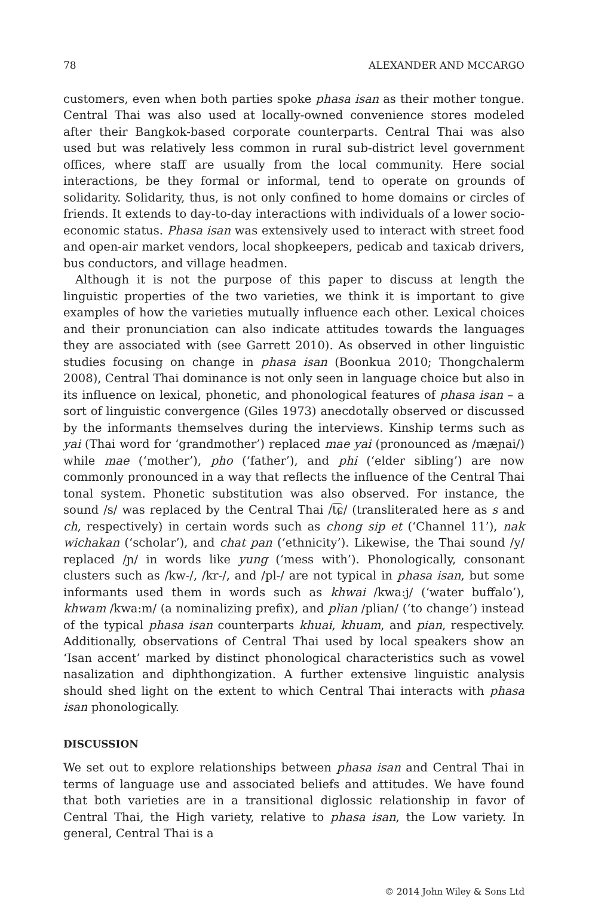78 ALEXANDER AND MCCARGO
customers, even when both parties spoke phasa isan as their mother tongue. Central Thai was also used at locally-owned convenience stores modeled after their Bangkok-based corporate counterparts. Central Thai was also used but was relatively less common in rural sub-district level government offices, where staff are usually from the local community. Here social interactions, be they formal or informal, tend to operate on grounds of solidarity. Solidarity, thus, is not only confined to home domains or circles of friends. It extends to day-to-day interactions with individuals of a lower socio-economic status. Phasa isan was extensively used to interact with street food and open-air market vendors, local shopkeepers, pedicab and taxicab drivers, bus conductors, and village headmen.
Although it is not the purpose of this paper to discuss at length the linguistic properties of the two varieties, we think it is important to give examples of how the varieties mutually influence each other. Lexical choices and their pronunciation can also indicate attitudes towards the languages they are associated with (see Garrett 2010). As observed in other linguistic studies focusing on change in phasa isan (Boonkua 2010; Thongchalerm 2008), Central Thai dominance is not only seen in language choice but also in its influence on lexical, phonetic, and phonological features of phasa isan – a sort of linguistic convergence (Giles 1973) anecdotally observed or discussed by the informants themselves during the interviews. Kinship terms such as yai (Thai word for ‘grandmother’) replaced mae yai (pronounced as /mæɲai/) while mae (‘mother’), pho (‘father’), and phi (‘elder sibling’) are now commonly pronounced in a way that reflects the influence of the Central Thai tonal system. Phonetic substitution was also observed. For instance, the sound /s/ was replaced by the Central Thai /t͡ɕ/ (transliterated here as s and ch, respectively) in certain words such as chong sip et (‘Channel 11’), nak wichakan (‘scholar’), and chat pan (‘ethnicity’). Likewise, the Thai sound /y/ replaced /ɲ/ in words like yung (‘mess with’). Phonologically, consonant clusters such as /kw-/, /kr-/, and /pl-/ are not typical in phasa isan, but some informants used them in words such as khwai /kwa:j/ (‘water buffalo’), khwam /kwa:m/ (a nominalizing prefix), and plian /plian/ (‘to change’) instead of the typical phasa isan counterparts khuai, khuam, and pian, respectively. Additionally, observations of Central Thai used by local speakers show an ‘Isan accent’ marked by distinct phonological characteristics such as vowel nasalization and diphthongization. A further extensive linguistic analysis should shed light on the extent to which Central Thai interacts with phasa isan phonologically.
DISCUSSION
We set out to explore relationships between phasa isan and Central Thai in terms of language use and associated beliefs and attitudes. We have found that both varieties are in a transitional diglossic relationship in favor of Central Thai, the High variety, relative to phasa isan, the Low variety. In general, Central Thai is a
© 2014 John Wiley & Sons Ltd